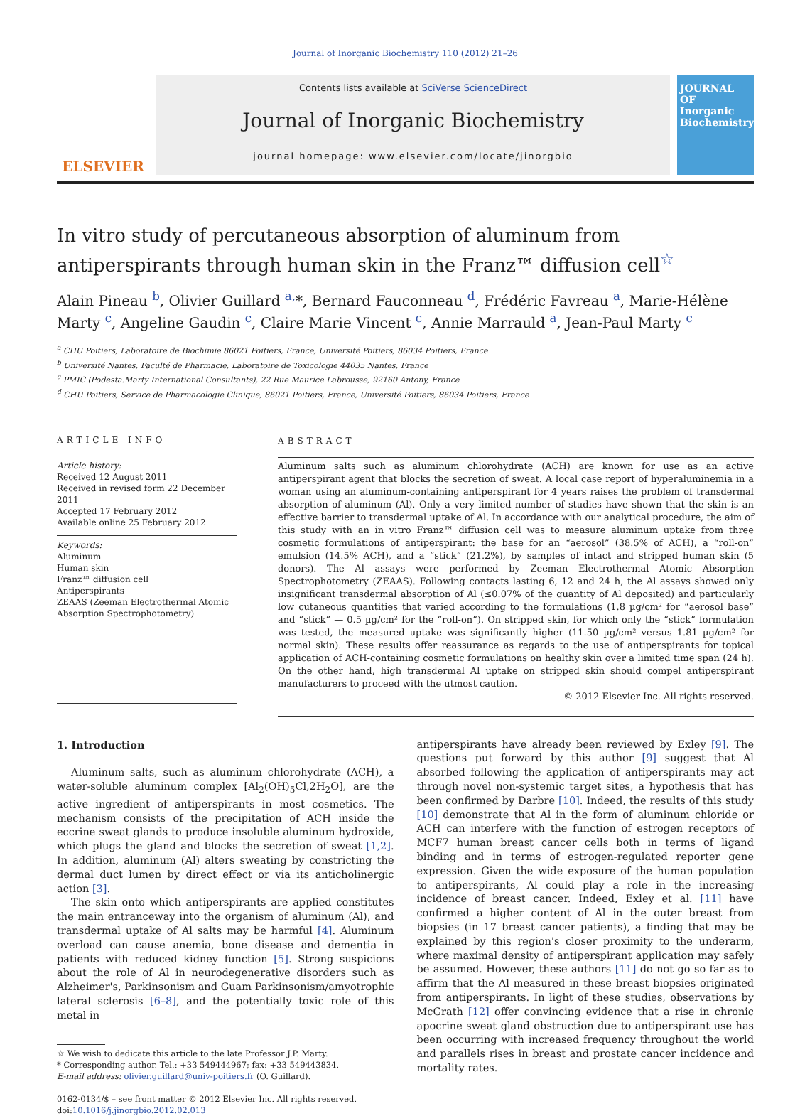Journal of Inorganic Biochemistry 110 (2012) 21–26
ELSEVIER
Contents lists available at SciVerse ScienceDirect
Journal of Inorganic Biochemistry
journal homepage: www.elsevier.com/locate/jinorgbio
JOURNAL OF Inorganic Biochemistry
In vitro study of percutaneous absorption of aluminum from antiperspirants through human skin in the Franz™ diffusion cell<sup>☆</sup>
Alain Pineau <sup>b</sup>, Olivier Guillard <sup>a,</sup>*, Bernard Fauconneau <sup>d</sup>, Frédéric Favreau <sup>a</sup>, Marie-Hélène Marty <sup>c</sup>, Angeline Gaudin <sup>c</sup>, Claire Marie Vincent <sup>c</sup>, Annie Marrauld <sup>a</sup>, Jean-Paul Marty <sup>c</sup>
<sup>a</sup> CHU Poitiers, Laboratoire de Biochimie 86021 Poitiers, France, Université Poitiers, 86034 Poitiers, France
<sup>b</sup> Université Nantes, Faculté de Pharmacie, Laboratoire de Toxicologie 44035 Nantes, France
<sup>c</sup> PMIC (Podesta.Marty International Consultants), 22 Rue Maurice Labrousse, 92160 Antony, France
<sup>d</sup> CHU Poitiers, Service de Pharmacologie Clinique, 86021 Poitiers, France, Université Poitiers, 86034 Poitiers, France
ARTICLE INFO
Article history:
Received 12 August 2011
Received in revised form 22 December 2011
Accepted 17 February 2012
Available online 25 February 2012
Keywords:
Aluminum
Human skin
Franz™ diffusion cell
Antiperspirants
ZEAAS (Zeeman Electrothermal Atomic Absorption Spectrophotometry)
ABSTRACT
Aluminum salts such as aluminum chlorohydrate (ACH) are known for use as an active antiperspirant agent that blocks the secretion of sweat. A local case report of hyperaluminemia in a woman using an aluminum-containing antiperspirant for 4 years raises the problem of transdermal absorption of aluminum (Al). Only a very limited number of studies have shown that the skin is an effective barrier to transdermal uptake of Al. In accordance with our analytical procedure, the aim of this study with an in vitro Franz™ diffusion cell was to measure aluminum uptake from three cosmetic formulations of antiperspirant: the base for an “aerosol” (38.5% of ACH), a “roll-on” emulsion (14.5% ACH), and a “stick” (21.2%), by samples of intact and stripped human skin (5 donors). The Al assays were performed by Zeeman Electrothermal Atomic Absorption Spectrophotometry (ZEAAS). Following contacts lasting 6, 12 and 24 h, the Al assays showed only insignificant transdermal absorption of Al (≤0.07% of the quantity of Al deposited) and particularly low cutaneous quantities that varied according to the formulations (1.8 µg/cm² for “aerosol base” and “stick” — 0.5 µg/cm² for the “roll-on”). On stripped skin, for which only the “stick” formulation was tested, the measured uptake was significantly higher (11.50 µg/cm² versus 1.81 µg/cm² for normal skin). These results offer reassurance as regards to the use of antiperspirants for topical application of ACH-containing cosmetic formulations on healthy skin over a limited time span (24 h). On the other hand, high transdermal Al uptake on stripped skin should compel antiperspirant manufacturers to proceed with the utmost caution.
© 2012 Elsevier Inc. All rights reserved.
1. Introduction
Aluminum salts, such as aluminum chlorohydrate (ACH), a water-soluble aluminum complex [Al<sub>2</sub>(OH)<sub>5</sub>Cl,2H<sub>2</sub>O], are the active ingredient of antiperspirants in most cosmetics. The mechanism consists of the precipitation of ACH inside the eccrine sweat glands to produce insoluble aluminum hydroxide, which plugs the gland and blocks the secretion of sweat [1,2]. In addition, aluminum (Al) alters sweating by constricting the dermal duct lumen by direct effect or via its anticholinergic action [3].
The skin onto which antiperspirants are applied constitutes the main entranceway into the organism of aluminum (Al), and transdermal uptake of Al salts may be harmful [4]. Aluminum overload can cause anemia, bone disease and dementia in patients with reduced kidney function [5]. Strong suspicions about the role of Al in neurodegenerative disorders such as Alzheimer's, Parkinsonism and Guam Parkinsonism/amyotrophic lateral sclerosis [6–8], and the potentially toxic role of this metal in
☆ We wish to dedicate this article to the late Professor J.P. Marty.
* Corresponding author. Tel.: +33 549444967; fax: +33 549443834.
E-mail address: olivier.guillard@univ-poitiers.fr (O. Guillard).
0162-0134/$ – see front matter © 2012 Elsevier Inc. All rights reserved.
doi:10.1016/j.jinorgbio.2012.02.013
antiperspirants have already been reviewed by Exley [9]. The questions put forward by this author [9] suggest that Al absorbed following the application of antiperspirants may act through novel non-systemic target sites, a hypothesis that has been confirmed by Darbre [10]. Indeed, the results of this study [10] demonstrate that Al in the form of aluminum chloride or ACH can interfere with the function of estrogen receptors of MCF7 human breast cancer cells both in terms of ligand binding and in terms of estrogen-regulated reporter gene expression. Given the wide exposure of the human population to antiperspirants, Al could play a role in the increasing incidence of breast cancer. Indeed, Exley et al. [11] have confirmed a higher content of Al in the outer breast from biopsies (in 17 breast cancer patients), a finding that may be explained by this region's closer proximity to the underarm, where maximal density of antiperspirant application may safely be assumed. However, these authors [11] do not go so far as to affirm that the Al measured in these breast biopsies originated from antiperspirants. In light of these studies, observations by McGrath [12] offer convincing evidence that a rise in chronic apocrine sweat gland obstruction due to antiperspirant use has been occurring with increased frequency throughout the world and parallels rises in breast and prostate cancer incidence and mortality rates.